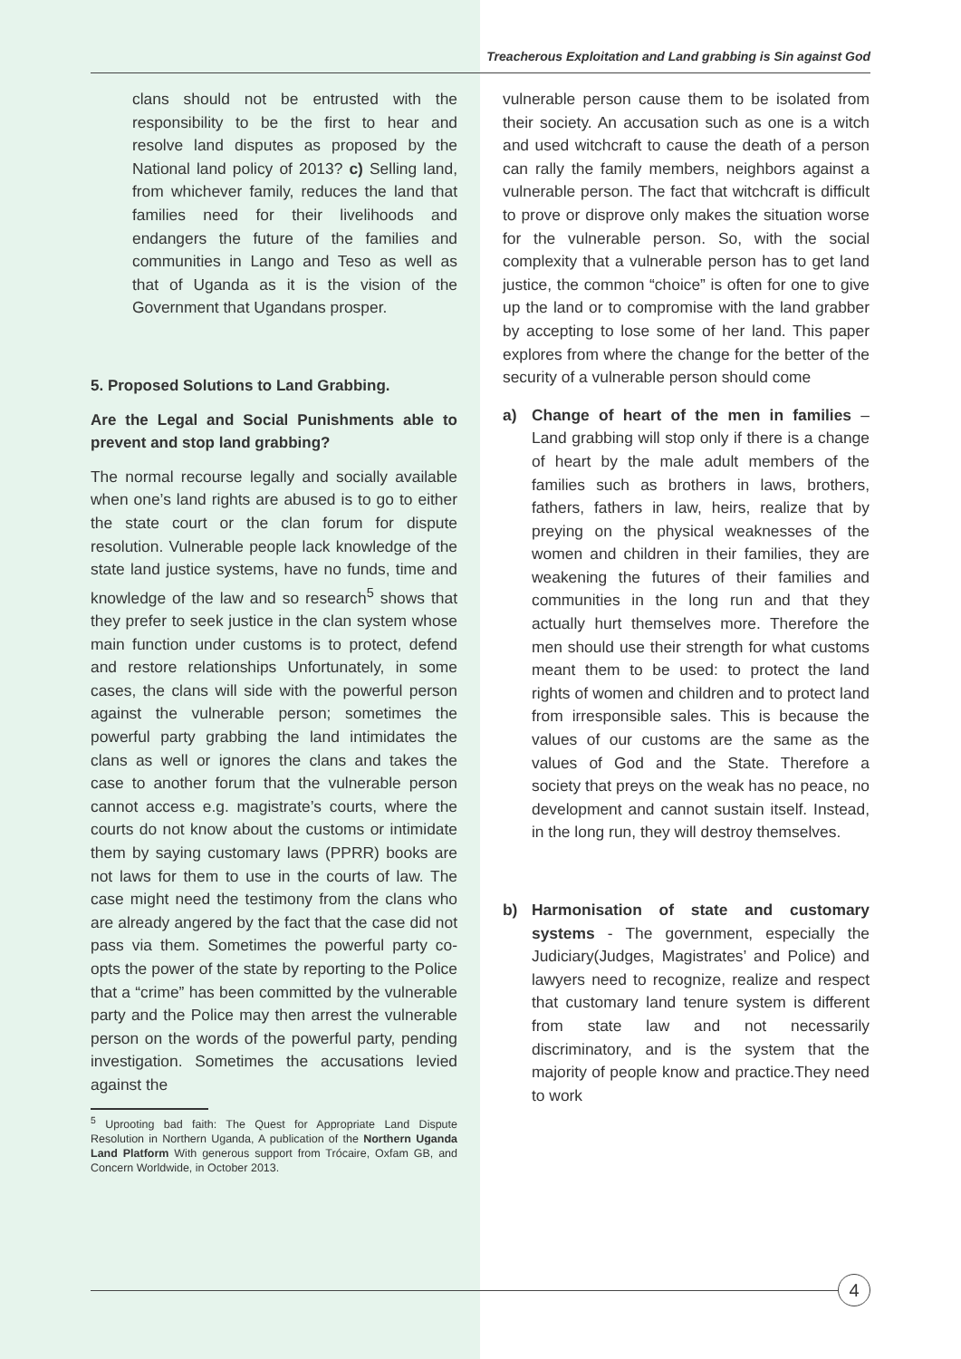Treacherous Exploitation and Land grabbing is Sin against God
clans should not be entrusted with the responsibility to be the first to hear and resolve land disputes as proposed by the National land policy of 2013? c) Selling land, from whichever family, reduces the land that families need for their livelihoods and endangers the future of the families and communities in Lango and Teso as well as that of Uganda as it is the vision of the Government that Ugandans prosper.
5. Proposed Solutions to Land Grabbing.
Are the Legal and Social Punishments able to prevent and stop land grabbing?
The normal recourse legally and socially available when one’s land rights are abused is to go to either the state court or the clan forum for dispute resolution. Vulnerable people lack knowledge of the state land justice systems, have no funds, time and knowledge of the law and so research<sup>5</sup> shows that they prefer to seek justice in the clan system whose main function under customs is to protect, defend and restore relationships Unfortunately, in some cases, the clans will side with the powerful person against the vulnerable person; sometimes the powerful party grabbing the land intimidates the clans as well or ignores the clans and takes the case to another forum that the vulnerable person cannot access e.g. magistrate’s courts, where the courts do not know about the customs or intimidate them by saying customary laws (PPRR) books are not laws for them to use in the courts of law. The case might need the testimony from the clans who are already angered by the fact that the case did not pass via them. Sometimes the powerful party co-opts the power of the state by reporting to the Police that a “crime” has been committed by the vulnerable party and the Police may then arrest the vulnerable person on the words of the powerful party, pending investigation. Sometimes the accusations levied against the
<sup>5</sup> Uprooting bad faith: The Quest for Appropriate Land Dispute Resolution in Northern Uganda, A publication of the Northern Uganda Land Platform With generous support from Trócaire, Oxfam GB, and Concern Worldwide, in October 2013.
vulnerable person cause them to be isolated from their society. An accusation such as one is a witch and used witchcraft to cause the death of a person can rally the family members, neighbors against a vulnerable person. The fact that witchcraft is difficult to prove or disprove only makes the situation worse for the vulnerable person. So, with the social complexity that a vulnerable person has to get land justice, the common “choice” is often for one to give up the land or to compromise with the land grabber by accepting to lose some of her land. This paper explores from where the change for the better of the security of a vulnerable person should come
a) Change of heart of the men in families – Land grabbing will stop only if there is a change of heart by the male adult members of the families such as brothers in laws, brothers, fathers, fathers in law, heirs, realize that by preying on the physical weaknesses of the women and children in their families, they are weakening the futures of their families and communities in the long run and that they actually hurt themselves more. Therefore the men should use their strength for what customs meant them to be used: to protect the land rights of women and children and to protect land from irresponsible sales. This is because the values of our customs are the same as the values of God and the State. Therefore a society that preys on the weak has no peace, no development and cannot sustain itself. Instead, in the long run, they will destroy themselves.
b) Harmonisation of state and customary systems - The government, especially the Judiciary(Judges, Magistrates’ and Police) and lawyers need to recognize, realize and respect that customary land tenure system is different from state law and not necessarily discriminatory, and is the system that the majority of people know and practice.They need to work
4